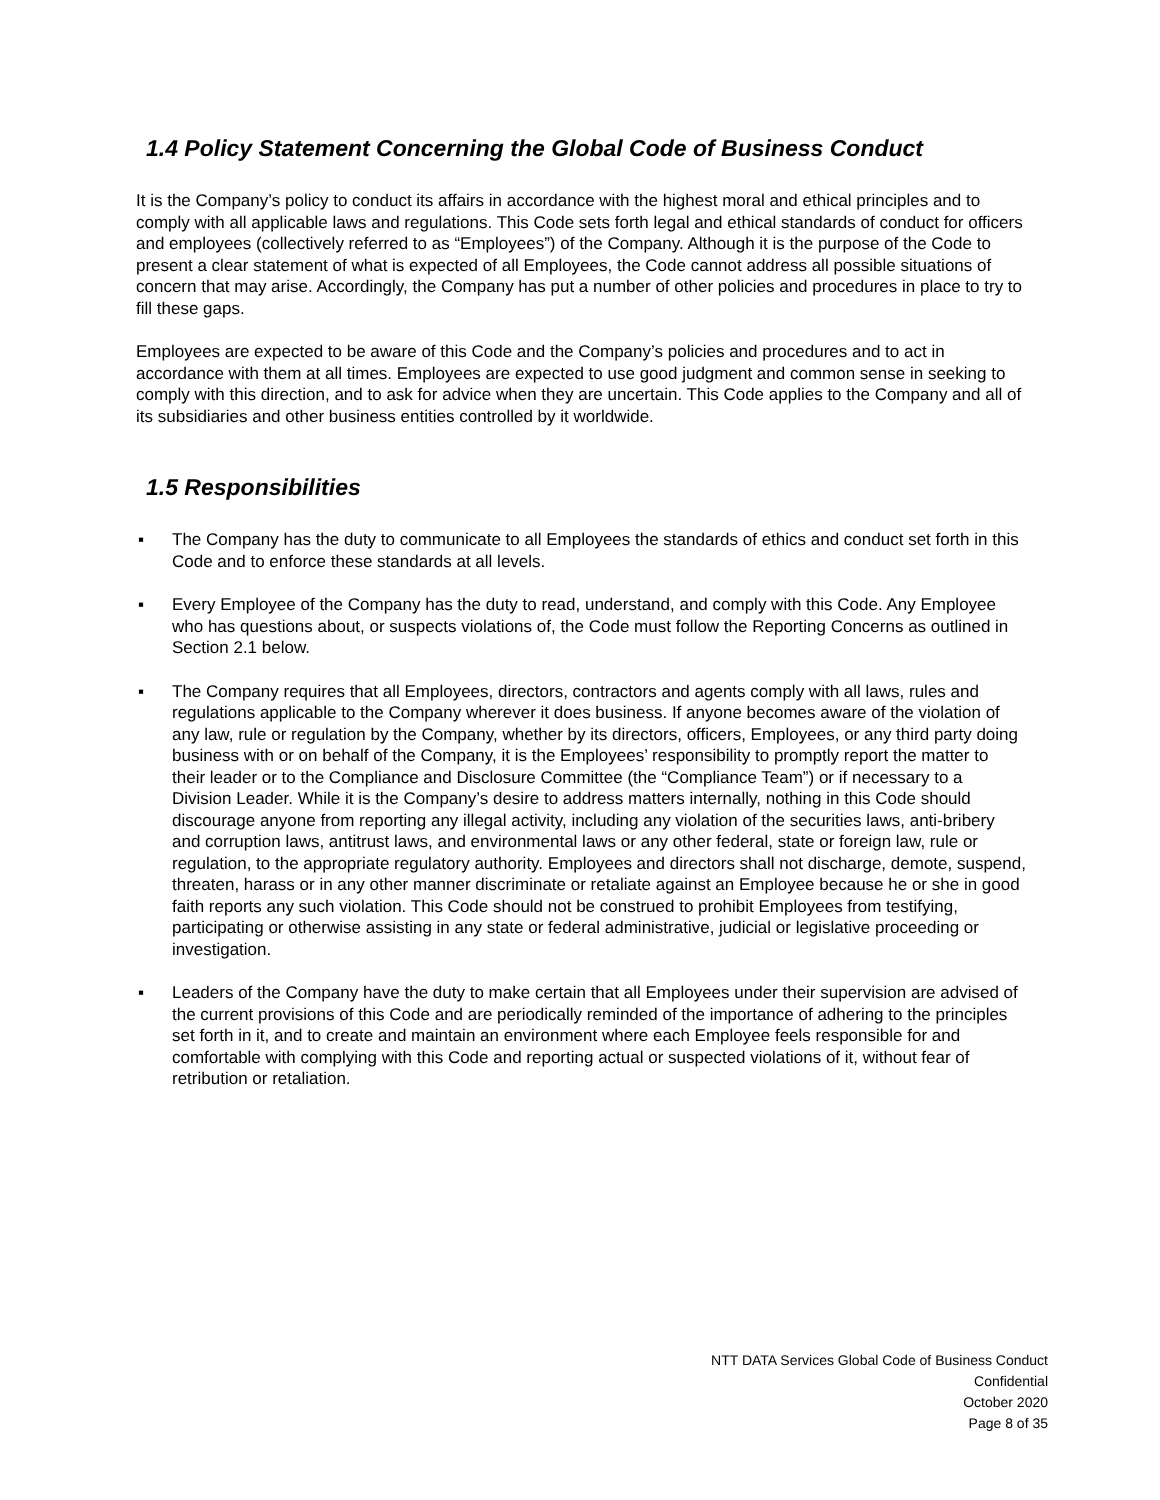1.4 Policy Statement Concerning the Global Code of Business Conduct
It is the Company’s policy to conduct its affairs in accordance with the highest moral and ethical principles and to comply with all applicable laws and regulations. This Code sets forth legal and ethical standards of conduct for officers and employees (collectively referred to as “Employees”) of the Company. Although it is the purpose of the Code to present a clear statement of what is expected of all Employees, the Code cannot address all possible situations of concern that may arise. Accordingly, the Company has put a number of other policies and procedures in place to try to fill these gaps.
Employees are expected to be aware of this Code and the Company’s policies and procedures and to act in accordance with them at all times. Employees are expected to use good judgment and common sense in seeking to comply with this direction, and to ask for advice when they are uncertain. This Code applies to the Company and all of its subsidiaries and other business entities controlled by it worldwide.
1.5 Responsibilities
▪ The Company has the duty to communicate to all Employees the standards of ethics and conduct set forth in this Code and to enforce these standards at all levels.
▪ Every Employee of the Company has the duty to read, understand, and comply with this Code. Any Employee who has questions about, or suspects violations of, the Code must follow the Reporting Concerns as outlined in Section 2.1 below.
▪ The Company requires that all Employees, directors, contractors and agents comply with all laws, rules and regulations applicable to the Company wherever it does business. If anyone becomes aware of the violation of any law, rule or regulation by the Company, whether by its directors, officers, Employees, or any third party doing business with or on behalf of the Company, it is the Employees’ responsibility to promptly report the matter to their leader or to the Compliance and Disclosure Committee (the “Compliance Team”) or if necessary to a Division Leader. While it is the Company’s desire to address matters internally, nothing in this Code should discourage anyone from reporting any illegal activity, including any violation of the securities laws, anti-bribery and corruption laws, antitrust laws, and environmental laws or any other federal, state or foreign law, rule or regulation, to the appropriate regulatory authority. Employees and directors shall not discharge, demote, suspend, threaten, harass or in any other manner discriminate or retaliate against an Employee because he or she in good faith reports any such violation. This Code should not be construed to prohibit Employees from testifying, participating or otherwise assisting in any state or federal administrative, judicial or legislative proceeding or investigation.
▪ Leaders of the Company have the duty to make certain that all Employees under their supervision are advised of the current provisions of this Code and are periodically reminded of the importance of adhering to the principles set forth in it, and to create and maintain an environment where each Employee feels responsible for and comfortable with complying with this Code and reporting actual or suspected violations of it, without fear of retribution or retaliation.
NTT DATA Services Global Code of Business Conduct
Confidential
October 2020
Page 8 of 35